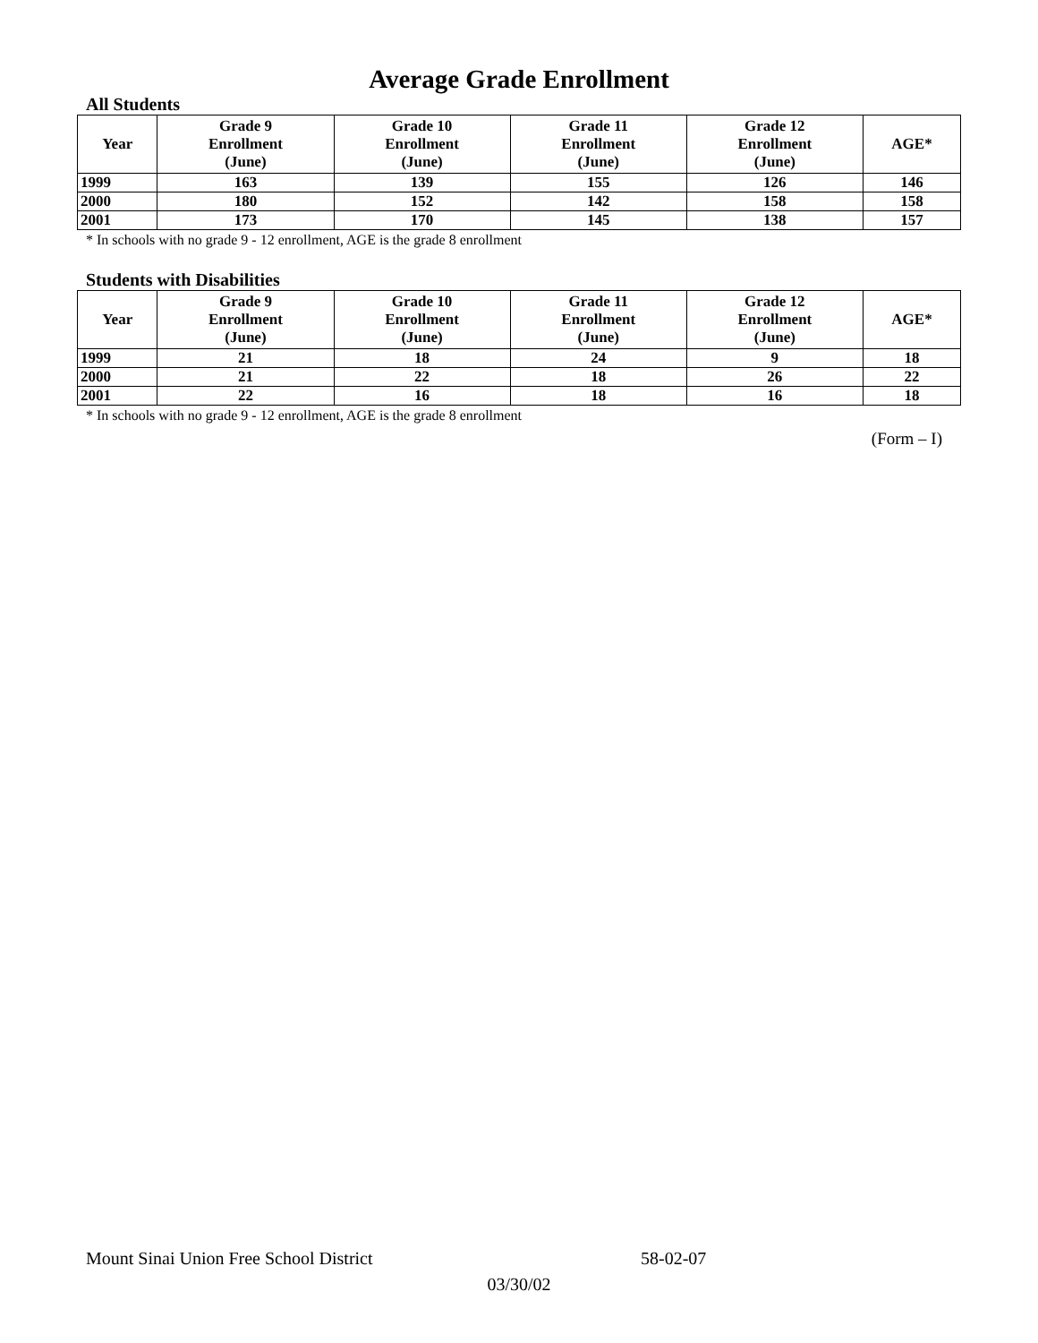Average Grade Enrollment
All Students
| Year | Grade 9 Enrollment (June) | Grade 10 Enrollment (June) | Grade 11 Enrollment (June) | Grade 12 Enrollment (June) | AGE* |
| --- | --- | --- | --- | --- | --- |
| 1999 | 163 | 139 | 155 | 126 | 146 |
| 2000 | 180 | 152 | 142 | 158 | 158 |
| 2001 | 173 | 170 | 145 | 138 | 157 |
* In schools with no grade 9 - 12 enrollment, AGE is the grade 8 enrollment
Students with Disabilities
| Year | Grade 9 Enrollment (June) | Grade 10 Enrollment (June) | Grade 11 Enrollment (June) | Grade 12 Enrollment (June) | AGE* |
| --- | --- | --- | --- | --- | --- |
| 1999 | 21 | 18 | 24 | 9 | 18 |
| 2000 | 21 | 22 | 18 | 26 | 22 |
| 2001 | 22 | 16 | 18 | 16 | 18 |
* In schools with no grade 9 - 12 enrollment, AGE is the grade 8 enrollment
(Form – I)
Mount Sinai Union Free School District 58-02-07
03/30/02